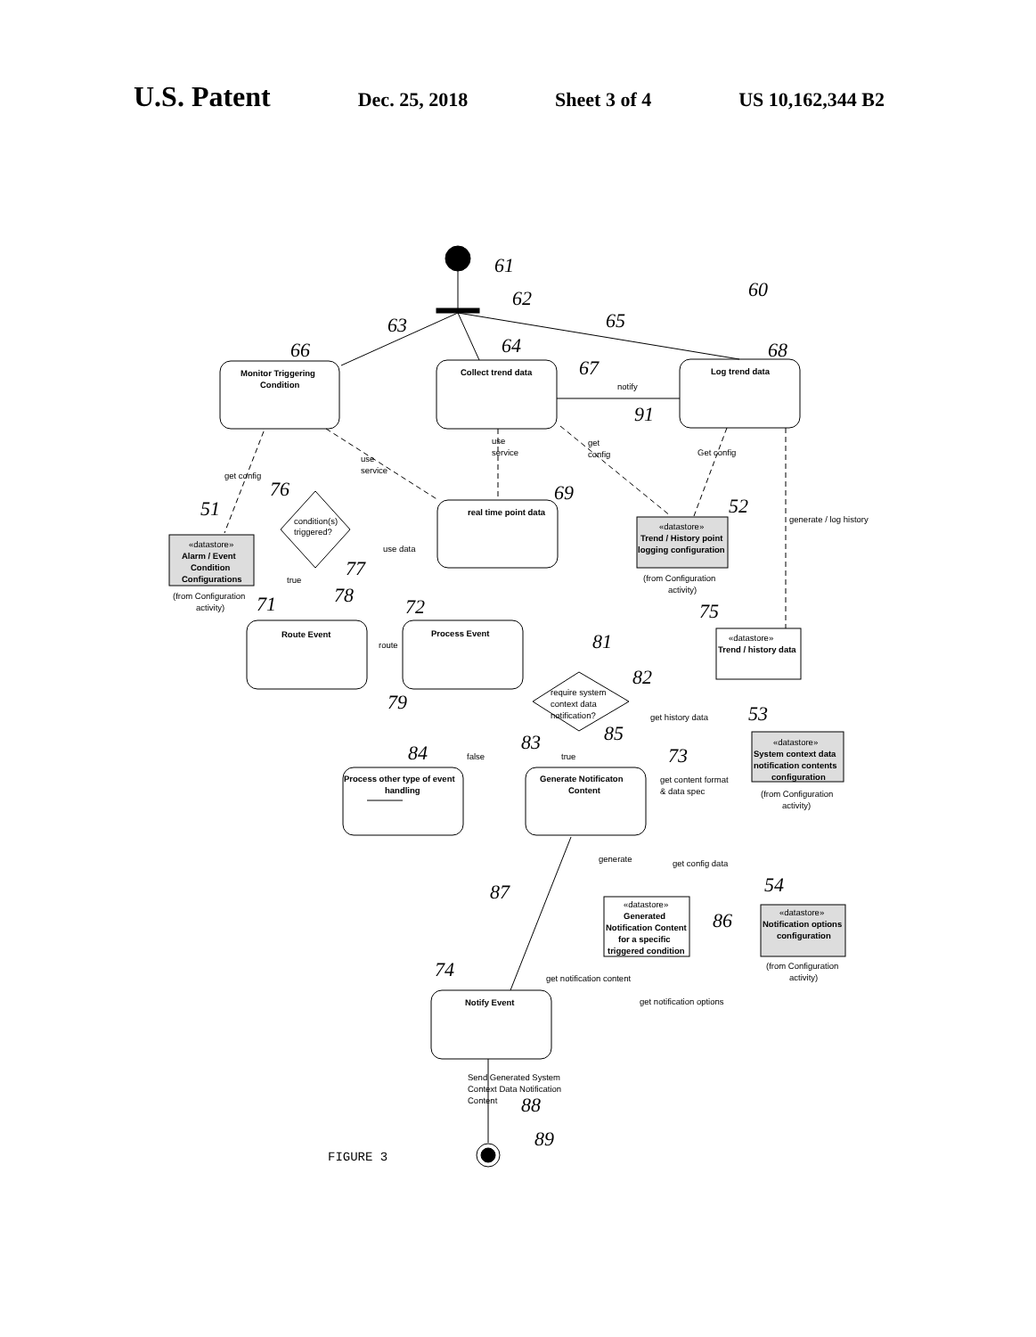U.S. Patent Dec. 25, 2018 Sheet 3 of 4 US 10,162,344 B2
61
62
60
63
64
65
66
67
68
91
69
76
51
52
77
78
71
72
75
81
82
79
83
85
53
84
73
87
86
54
74
88
89
Monitor Triggering
Condition
Collect trend data
Log trend data
notify
use
service
use
service
get
config
Get config
get config
generate / log history
real time point data
condition(s)
triggered?
use data
«datastore»
Alarm / Event
Condition
Configurations
(from Configuration
activity)
«datastore»
Trend / History point
logging configuration
(from Configuration
activity)
true
Route Event
Process Event
route
«datastore»
Trend / history data
require system
context data
notification?
get history data
«datastore»
System context data
notification contents
configuration
(from Configuration
activity)
false
true
Process other type of event
handling
Generate Notificaton
Content
get content format
& data spec
generate
get config data
«datastore»
Generated
Notification Content
for a specific
triggered condition
«datastore»
Notification options
configuration
(from Configuration
activity)
get notification content
get notification options
Notify Event
Send Generated System
Context Data Notification
Content
FIGURE 3